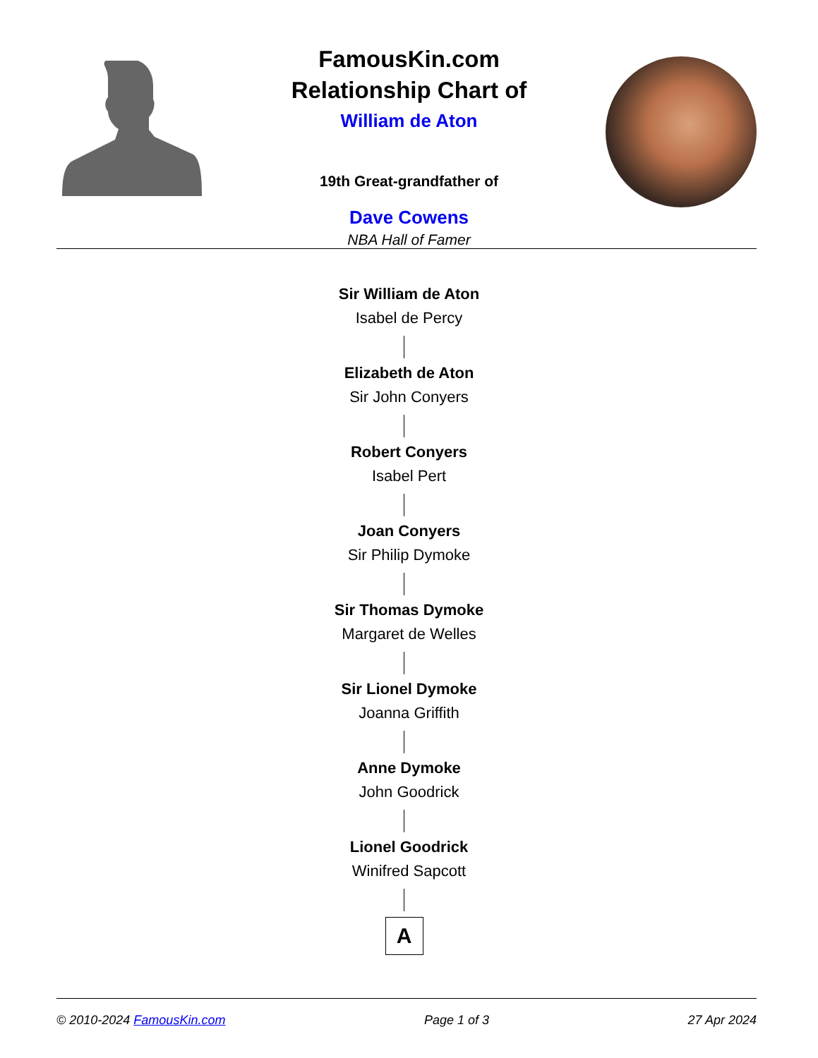FamousKin.com
Relationship Chart of
William de Aton
19th Great-grandfather of
Dave Cowens
NBA Hall of Famer
Sir William de Aton
Isabel de Percy
Elizabeth de Aton
Sir John Conyers
Robert Conyers
Isabel Pert
Joan Conyers
Sir Philip Dymoke
Sir Thomas Dymoke
Margaret de Welles
Sir Lionel Dymoke
Joanna Griffith
Anne Dymoke
John Goodrick
Lionel Goodrick
Winifred Sapcott
A
© 2010-2024 FamousKin.com Page 1 of 3 27 Apr 2024